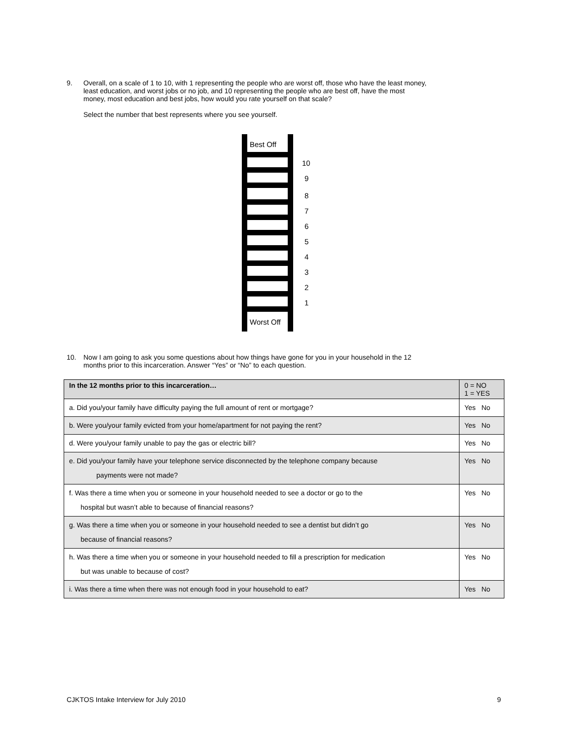9. Overall, on a scale of 1 to 10, with 1 representing the people who are worst off, those who have the least money,
least education, and worst jobs or no job, and 10 representing the people who are best off, have the most
money, most education and best jobs, how would you rate yourself on that scale?
Select the number that best represents where you see yourself.
Best Off
10
9
8
7
6
5
4
3
2
1
Worst Off
10. Now I am going to ask you some questions about how things have gone for you in your household in the 12
months prior to this incarceration. Answer “Yes” or “No” to each question.
| In the 12 months prior to this incarceration… | 0 = NO 1 = YES |
| --- | --- |
| a. Did you/your family have difficulty paying the full amount of rent or mortgage? | Yes No |
| b. Were you/your family evicted from your home/apartment for not paying the rent? | Yes No |
| d. Were you/your family unable to pay the gas or electric bill? | Yes No |
| e. Did you/your family have your telephone service disconnected by the telephone company because payments were not made? | Yes No |
| f. Was there a time when you or someone in your household needed to see a doctor or go to the hospital but wasn’t able to because of financial reasons? | Yes No |
| g. Was there a time when you or someone in your household needed to see a dentist but didn’t go because of financial reasons? | Yes No |
| h. Was there a time when you or someone in your household needed to fill a prescription for medication but was unable to because of cost? | Yes No |
| i. Was there a time when there was not enough food in your household to eat? | Yes No |
CJKTOS Intake Interview for July 2010 9